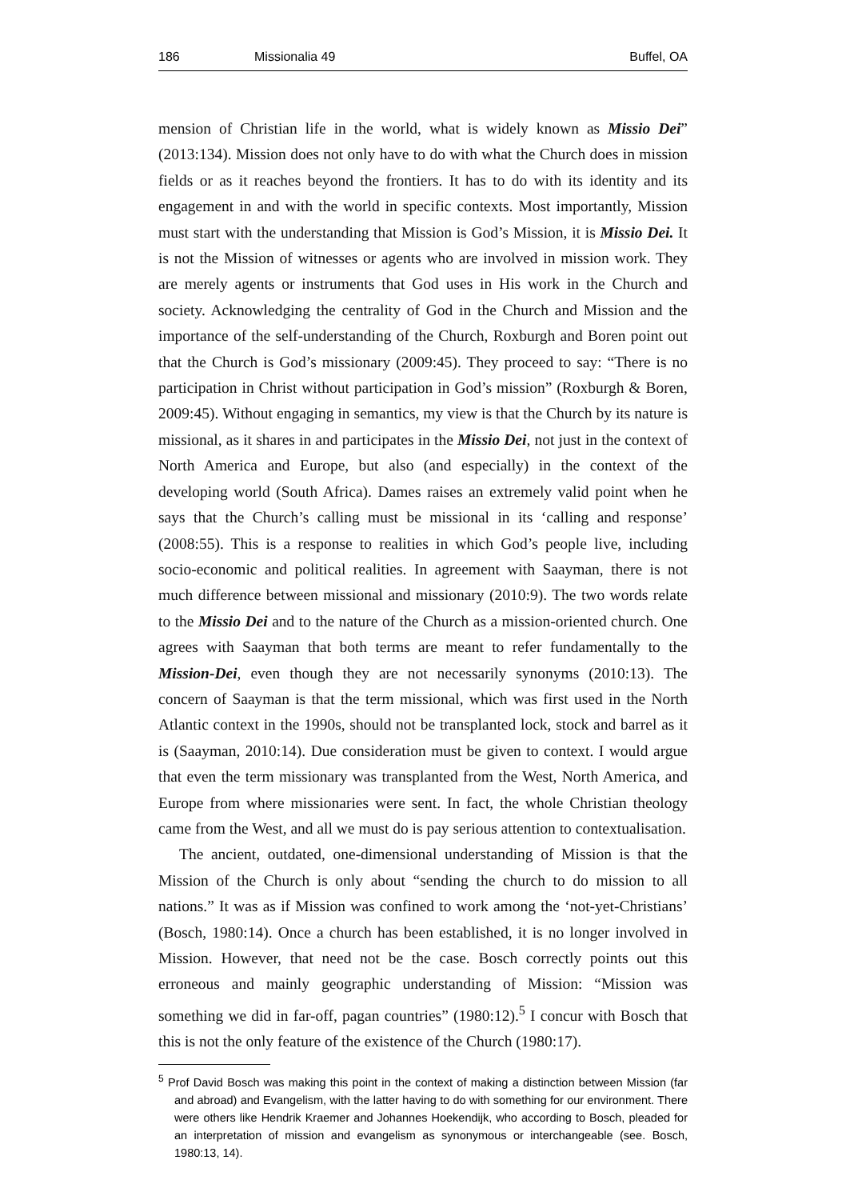186 Missionalia 49 Buffel, OA
mension of Christian life in the world, what is widely known as Missio Dei” (2013:134). Mission does not only have to do with what the Church does in mission fields or as it reaches beyond the frontiers. It has to do with its identity and its engagement in and with the world in specific contexts. Most importantly, Mission must start with the understanding that Mission is God’s Mission, it is Missio Dei. It is not the Mission of witnesses or agents who are involved in mission work. They are merely agents or instruments that God uses in His work in the Church and society. Acknowledging the centrality of God in the Church and Mission and the importance of the self-understanding of the Church, Roxburgh and Boren point out that the Church is God’s missionary (2009:45). They proceed to say: “There is no participation in Christ without participation in God’s mission” (Roxburgh & Boren, 2009:45). Without engaging in semantics, my view is that the Church by its nature is missional, as it shares in and participates in the Missio Dei, not just in the context of North America and Europe, but also (and especially) in the context of the developing world (South Africa). Dames raises an extremely valid point when he says that the Church’s calling must be missional in its ‘calling and response’ (2008:55). This is a response to realities in which God’s people live, including socio-economic and political realities. In agreement with Saayman, there is not much difference between missional and missionary (2010:9). The two words relate to the Missio Dei and to the nature of the Church as a mission-oriented church. One agrees with Saayman that both terms are meant to refer fundamentally to the Mission-Dei, even though they are not necessarily synonyms (2010:13). The concern of Saayman is that the term missional, which was first used in the North Atlantic context in the 1990s, should not be transplanted lock, stock and barrel as it is (Saayman, 2010:14). Due consideration must be given to context. I would argue that even the term missionary was transplanted from the West, North America, and Europe from where missionaries were sent. In fact, the whole Christian theology came from the West, and all we must do is pay serious attention to contextualisation.
The ancient, outdated, one-dimensional understanding of Mission is that the Mission of the Church is only about “sending the church to do mission to all nations.” It was as if Mission was confined to work among the ‘not-yet-Christians’ (Bosch, 1980:14). Once a church has been established, it is no longer involved in Mission. However, that need not be the case. Bosch correctly points out this erroneous and mainly geographic understanding of Mission: “Mission was something we did in far-off, pagan countries” (1980:12).<sup>5</sup> I concur with Bosch that this is not the only feature of the existence of the Church (1980:17).
<sup>5</sup> Prof David Bosch was making this point in the context of making a distinction between Mission (far and abroad) and Evangelism, with the latter having to do with something for our environment. There were others like Hendrik Kraemer and Johannes Hoekendijk, who according to Bosch, pleaded for an interpretation of mission and evangelism as synonymous or interchangeable (see. Bosch, 1980:13, 14).